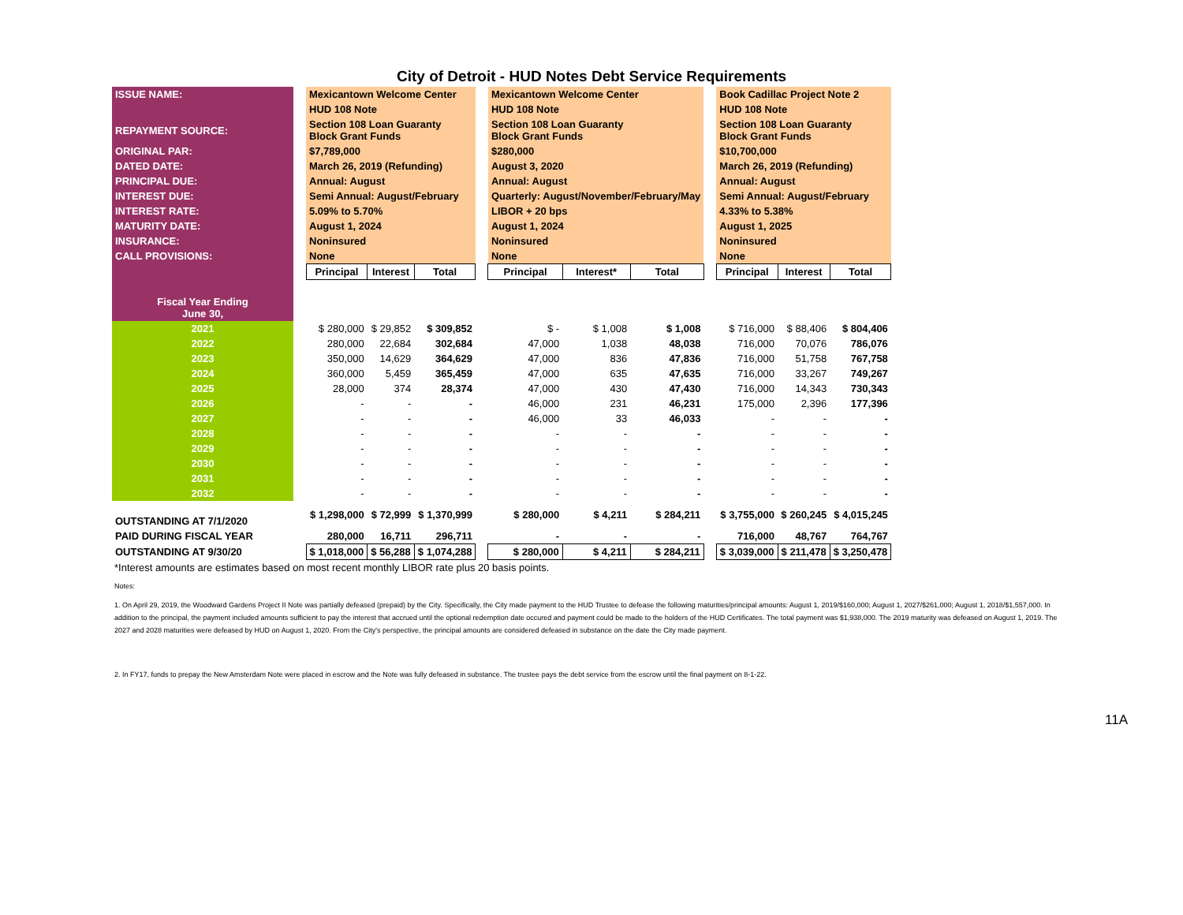City of Detroit - HUD Notes Debt Service Requirements
| ISSUE NAME: | | Mexicantown Welcome Center | | | | Mexicantown Welcome Center | | | | Book Cadillac Project Note 2 | | |
| | | HUD 108 Note | | | | HUD 108 Note | | | | HUD 108 Note | | |
| REPAYMENT SOURCE: | | Section 108 Loan Guaranty Block Grant Funds | | | | Section 108 Loan Guaranty Block Grant Funds | | | | Section 108 Loan Guaranty Block Grant Funds | | |
| ORIGINAL PAR: | | $7,789,000 | | | | $280,000 | | | | $10,700,000 | | |
| DATED DATE: | | March 26, 2019 (Refunding) | | | | August 3, 2020 | | | | March 26, 2019 (Refunding) | | |
| PRINCIPAL DUE: | | Annual: August | | | | Annual: August | | | | Annual: August | | |
| INTEREST DUE: | | Semi Annual: August/February | | | | Quarterly: August/November/February/May | | | | Semi Annual: August/February | | |
| INTEREST RATE: | | 5.09% to 5.70% | | | | LIBOR + 20 bps | | | | 4.33% to 5.38% | | |
| MATURITY DATE: | | August 1, 2024 | | | | August 1, 2024 | | | | August 1, 2025 | | |
| INSURANCE: | | Noninsured | | | | Noninsured | | | | Noninsured | | |
| CALL PROVISIONS: | | None | | | | None | | | | None | | |
| | | Principal | Interest | Total | | Principal | Interest* | Total | | Principal | Interest | Total |
| Fiscal Year Ending June 30, | | | | | | | | | | | | |
| 2021 | | $ 280,000 | $ 29,852 | $ 309,852 | | $ - | $ 1,008 | $ 1,008 | | $ 716,000 | $ 88,406 | $ 804,406 |
| 2022 | | 280,000 | 22,684 | 302,684 | | 47,000 | 1,038 | 48,038 | | 716,000 | 70,076 | 786,076 |
| 2023 | | 350,000 | 14,629 | 364,629 | | 47,000 | 836 | 47,836 | | 716,000 | 51,758 | 767,758 |
| 2024 | | 360,000 | 5,459 | 365,459 | | 47,000 | 635 | 47,635 | | 716,000 | 33,267 | 749,267 |
| 2025 | | 28,000 | 374 | 28,374 | | 47,000 | 430 | 47,430 | | 716,000 | 14,343 | 730,343 |
| 2026 | | - | - | - | | 46,000 | 231 | 46,231 | | 175,000 | 2,396 | 177,396 |
| 2027 | | - | - | - | | 46,000 | 33 | 46,033 | | - | - | - |
| 2028 | | - | - | - | | - | - | - | | - | - | - |
| 2029 | | - | - | - | | - | - | - | | - | - | - |
| 2030 | | - | - | - | | - | - | - | | - | - | - |
| 2031 | | - | - | - | | - | - | - | | - | - | - |
| 2032 | | - | - | - | | - | - | - | | - | - | - |
| OUTSTANDING AT 7/1/2020 | | $ 1,298,000 | $ 72,999 | $ 1,370,999 | | $ 280,000 | $ 4,211 | $ 284,211 | | $ 3,755,000 | $ 260,245 | $ 4,015,245 |
| PAID DURING FISCAL YEAR | | 280,000 | 16,711 | 296,711 | | - | - | - | | 716,000 | 48,767 | 764,767 |
| OUTSTANDING AT 9/30/20 | | $ 1,018,000 | $ 56,288 | $ 1,074,288 | | $ 280,000 | $ 4,211 | $ 284,211 | | $ 3,039,000 | $ 211,478 | $ 3,250,478 |
*Interest amounts are estimates based on most recent monthly LIBOR rate plus 20 basis points.
Notes:
1. On April 29, 2019, the Woodward Gardens Project II Note was partially defeased (prepaid) by the City. Specifically, the City made payment to the HUD Trustee to defease the following maturities/principal amounts: August 1, 2019/$160,000; August 1, 2027/$261,000; August 1, 2018/$1,557,000. In addition to the principal, the payment included amounts sufficient to pay the interest that accrued until the optional redemption date occured and payment could be made to the holders of the HUD Certificates. The total payment was $1,938,000. The 2019 maturity was defeased on August 1, 2019. The 2027 and 2028 maturities were defeased by HUD on August 1, 2020. From the City's perspective, the principal amounts are considered defeased in substance on the date the City made payment.
2. In FY17, funds to prepay the New Amsterdam Note were placed in escrow and the Note was fully defeased in substance. The trustee pays the debt service from the escrow until the final payment on 8-1-22.
11A